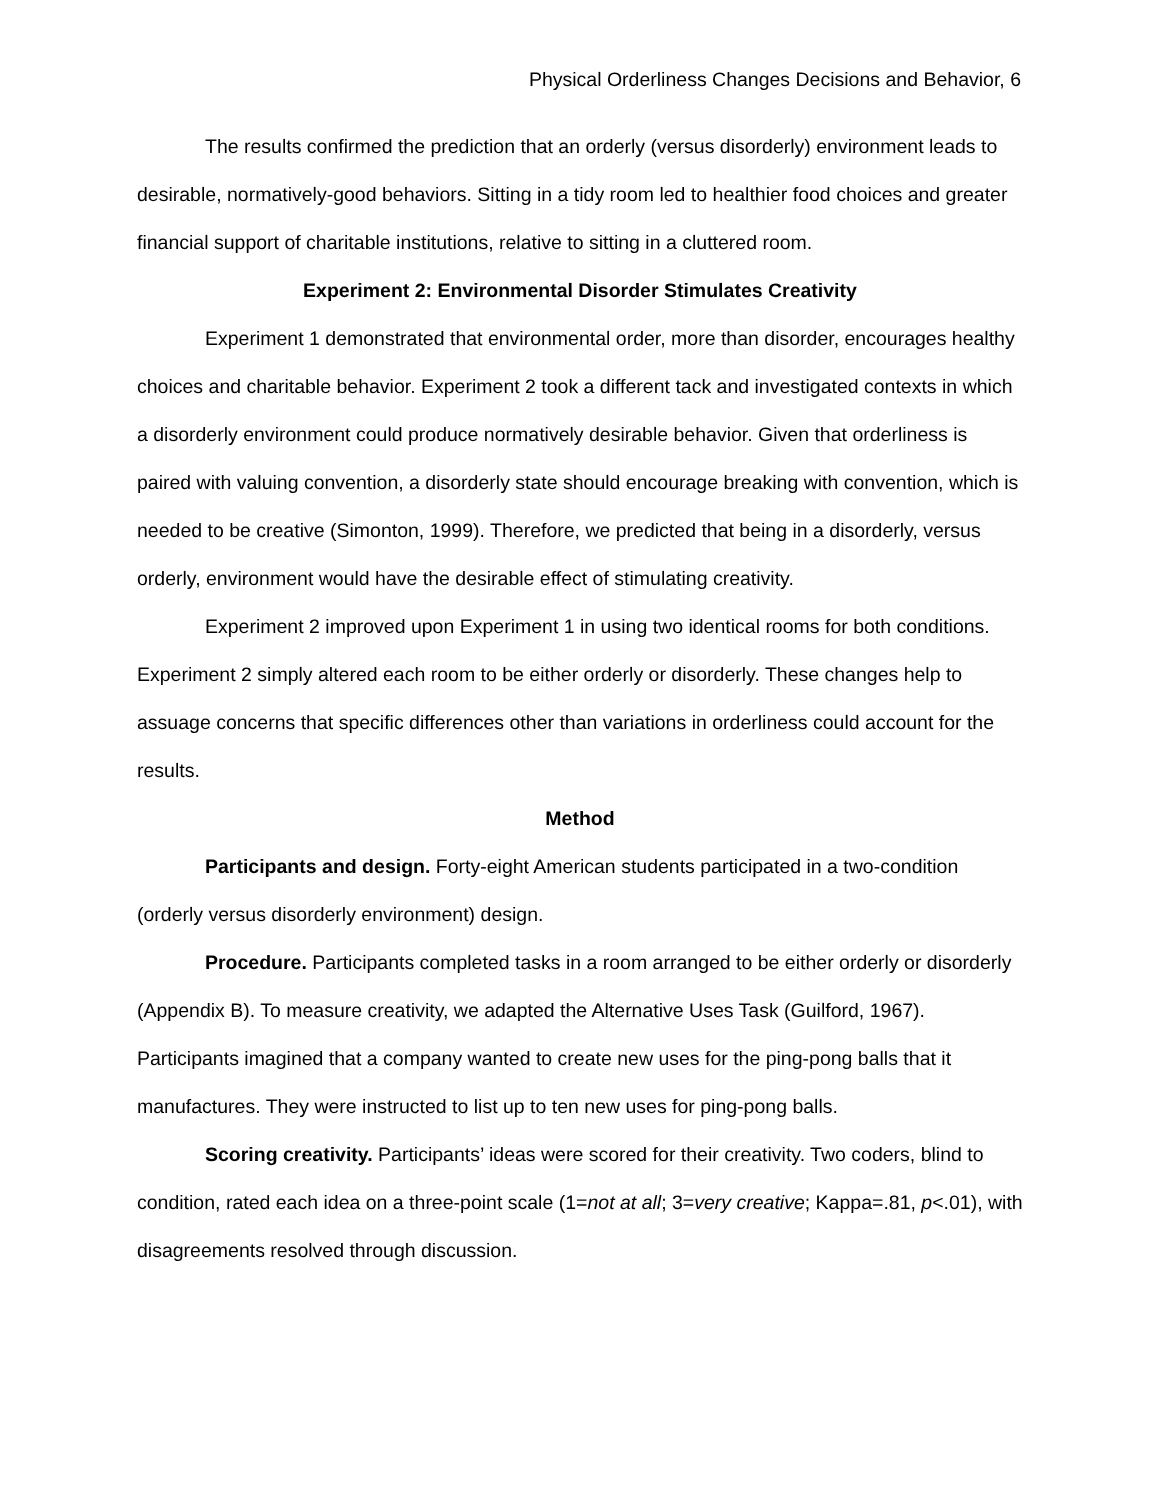Physical Orderliness Changes Decisions and Behavior, 6
The results confirmed the prediction that an orderly (versus disorderly) environment leads to desirable, normatively-good behaviors. Sitting in a tidy room led to healthier food choices and greater financial support of charitable institutions, relative to sitting in a cluttered room.
Experiment 2: Environmental Disorder Stimulates Creativity
Experiment 1 demonstrated that environmental order, more than disorder, encourages healthy choices and charitable behavior. Experiment 2 took a different tack and investigated contexts in which a disorderly environment could produce normatively desirable behavior. Given that orderliness is paired with valuing convention, a disorderly state should encourage breaking with convention, which is needed to be creative (Simonton, 1999). Therefore, we predicted that being in a disorderly, versus orderly, environment would have the desirable effect of stimulating creativity.
Experiment 2 improved upon Experiment 1 in using two identical rooms for both conditions. Experiment 2 simply altered each room to be either orderly or disorderly. These changes help to assuage concerns that specific differences other than variations in orderliness could account for the results.
Method
Participants and design. Forty-eight American students participated in a two-condition (orderly versus disorderly environment) design.
Procedure. Participants completed tasks in a room arranged to be either orderly or disorderly (Appendix B). To measure creativity, we adapted the Alternative Uses Task (Guilford, 1967). Participants imagined that a company wanted to create new uses for the ping-pong balls that it manufactures. They were instructed to list up to ten new uses for ping-pong balls.
Scoring creativity. Participants’ ideas were scored for their creativity. Two coders, blind to condition, rated each idea on a three-point scale (1=not at all; 3=very creative; Kappa=.81, p<.01), with disagreements resolved through discussion.